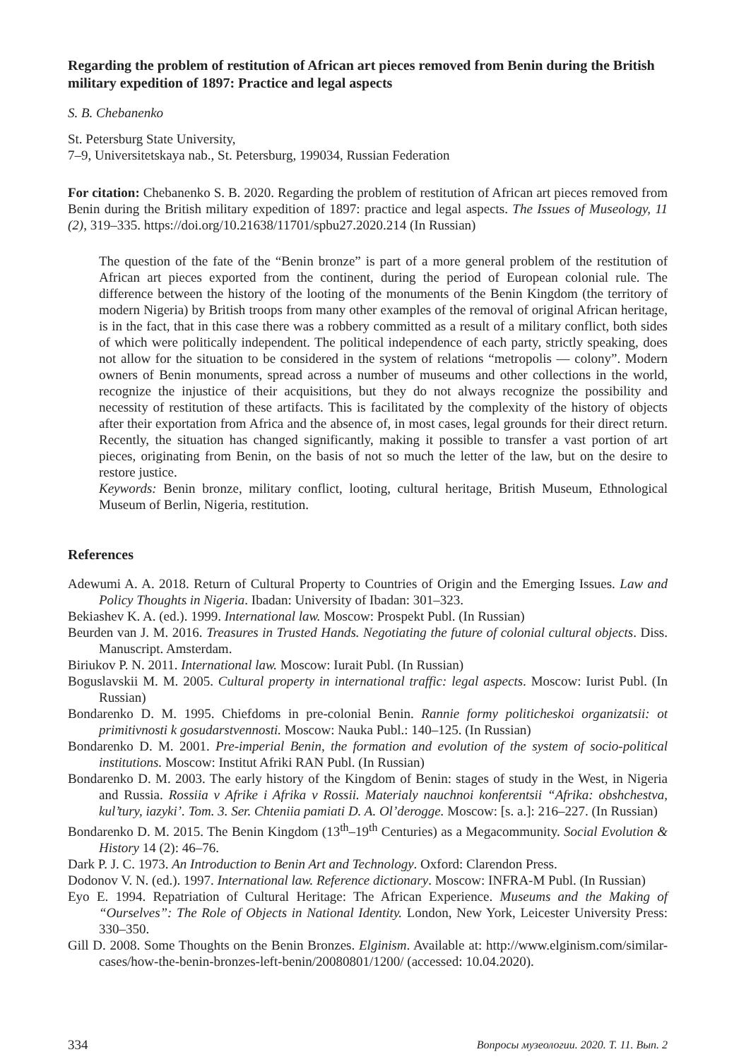Regarding the problem of restitution of African art pieces removed from Benin during the British military expedition of 1897: Practice and legal aspects
S. B. Chebanenko
St. Petersburg State University,
7–9, Universitetskaya nab., St. Petersburg, 199034, Russian Federation
For citation: Chebanenko S. B. 2020. Regarding the problem of restitution of African art pieces removed from Benin during the British military expedition of 1897: practice and legal aspects. The Issues of Museology, 11 (2), 319–335. https://doi.org/10.21638/11701/spbu27.2020.214 (In Russian)
The question of the fate of the “Benin bronze” is part of a more general problem of the restitution of African art pieces exported from the continent, during the period of European colonial rule. The difference between the history of the looting of the monuments of the Benin Kingdom (the territory of modern Nigeria) by British troops from many other examples of the removal of original African heritage, is in the fact, that in this case there was a robbery committed as a result of a military conflict, both sides of which were politically independent. The political independence of each party, strictly speaking, does not allow for the situation to be considered in the system of relations “metropolis — colony”. Modern owners of Benin monuments, spread across a number of museums and other collections in the world, recognize the injustice of their acquisitions, but they do not always recognize the possibility and necessity of restitution of these artifacts. This is facilitated by the complexity of the history of objects after their exportation from Africa and the absence of, in most cases, legal grounds for their direct return. Recently, the situation has changed significantly, making it possible to transfer a vast portion of art pieces, originating from Benin, on the basis of not so much the letter of the law, but on the desire to restore justice.
Keywords: Benin bronze, military conflict, looting, cultural heritage, British Museum, Ethnological Museum of Berlin, Nigeria, restitution.
References
Adewumi A. A. 2018. Return of Cultural Property to Countries of Origin and the Emerging Issues. Law and Policy Thoughts in Nigeria. Ibadan: University of Ibadan: 301–323.
Bekiashev K. A. (ed.). 1999. International law. Moscow: Prospekt Publ. (In Russian)
Beurden van J. M. 2016. Treasures in Trusted Hands. Negotiating the future of colonial cultural objects. Diss. Manuscript. Amsterdam.
Biriukov P. N. 2011. International law. Moscow: Iurait Publ. (In Russian)
Boguslavskii M. M. 2005. Cultural property in international traffic: legal aspects. Moscow: Iurist Publ. (In Russian)
Bondarenko D. M. 1995. Chiefdoms in pre-colonial Benin. Rannie formy politicheskoi organizatsii: ot primitivnosti k gosudarstvennosti. Moscow: Nauka Publ.: 140–125. (In Russian)
Bondarenko D. M. 2001. Pre-imperial Benin, the formation and evolution of the system of socio-political institutions. Moscow: Institut Afriki RAN Publ. (In Russian)
Bondarenko D. M. 2003. The early history of the Kingdom of Benin: stages of study in the West, in Nigeria and Russia. Rossiia v Afrike i Afrika v Rossii. Materialy nauchnoi konferentsii “Afrika: obshchestva, kul’tury, iazyki’. Tom. 3. Ser. Chteniia pamiati D. A. Ol’derogge. Moscow: [s. a.]: 216–227. (In Russian)
Bondarenko D. M. 2015. The Benin Kingdom (13<sup>th</sup>–19<sup>th</sup> Centuries) as a Megacommunity. Social Evolution & History 14 (2): 46–76.
Dark P. J. C. 1973. An Introduction to Benin Art and Technology. Oxford: Clarendon Press.
Dodonov V. N. (ed.). 1997. International law. Reference dictionary. Moscow: INFRA-M Publ. (In Russian)
Eyo E. 1994. Repatriation of Cultural Heritage: The African Experience. Museums and the Making of “Ourselves”: The Role of Objects in National Identity. London, New York, Leicester University Press: 330–350.
Gill D. 2008. Some Thoughts on the Benin Bronzes. Elginism. Available at: http://www.elginism.com/similar-cases/how-the-benin-bronzes-left-benin/20080801/1200/ (accessed: 10.04.2020).
334 Вопросы музеологии. 2020. Т. 11. Вып. 2